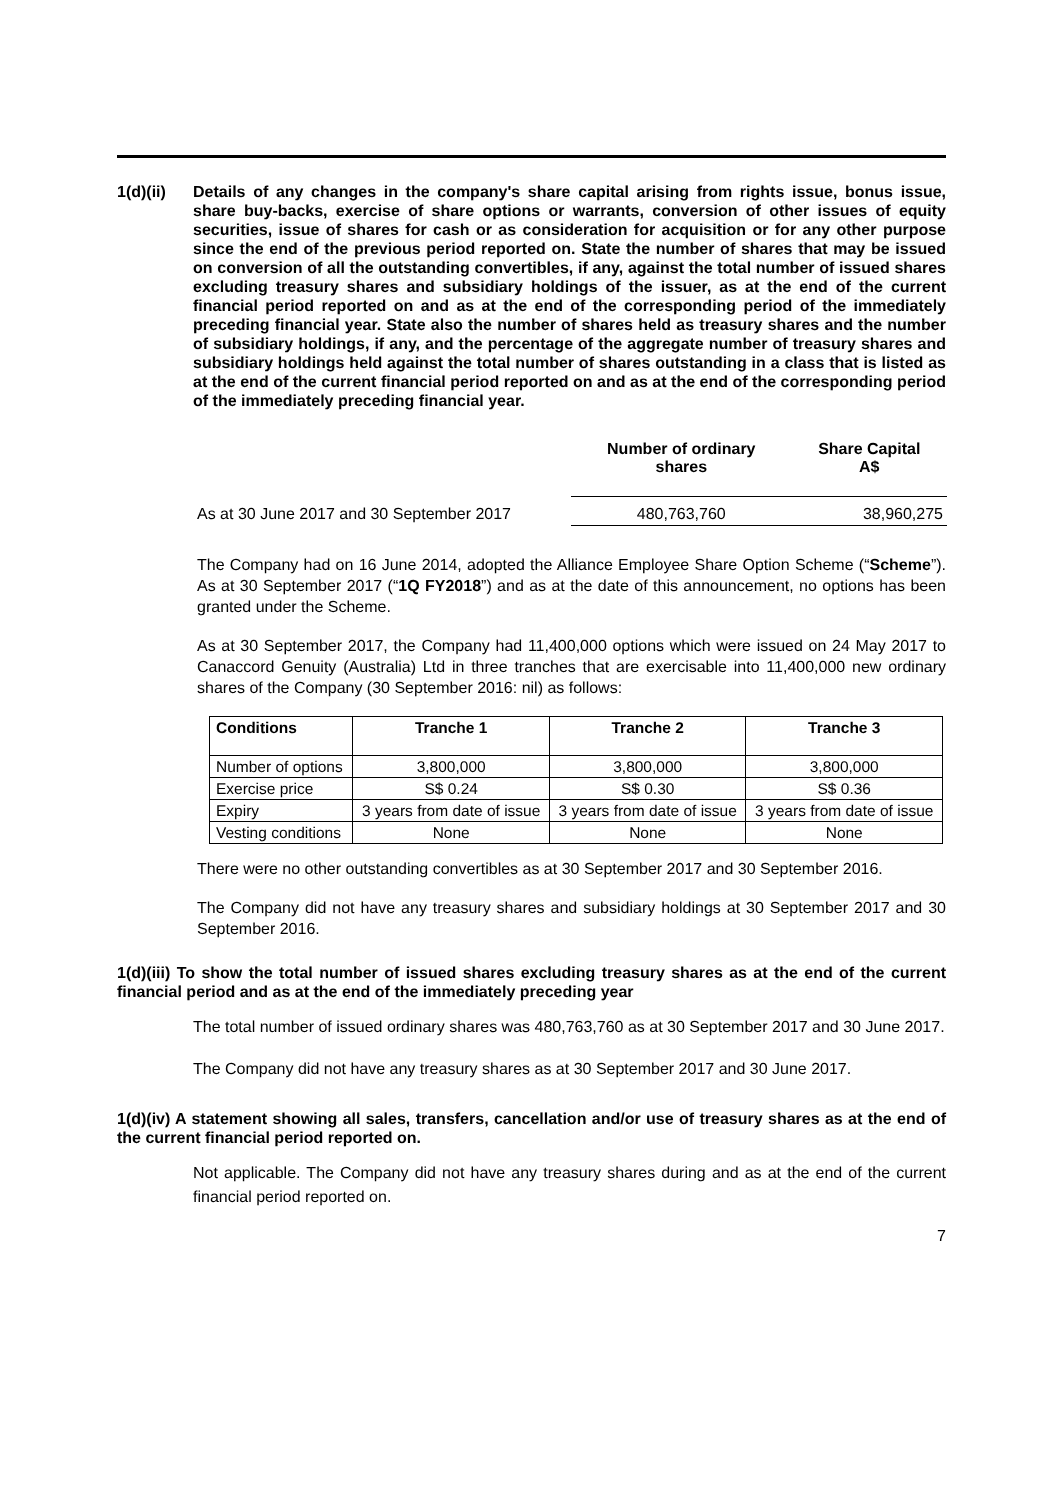1(d)(ii)
Details of any changes in the company's share capital arising from rights issue, bonus issue, share buy-backs, exercise of share options or warrants, conversion of other issues of equity securities, issue of shares for cash or as consideration for acquisition or for any other purpose since the end of the previous period reported on. State the number of shares that may be issued on conversion of all the outstanding convertibles, if any, against the total number of issued shares excluding treasury shares and subsidiary holdings of the issuer, as at the end of the current financial period reported on and as at the end of the corresponding period of the immediately preceding financial year. State also the number of shares held as treasury shares and the number of subsidiary holdings, if any, and the percentage of the aggregate number of treasury shares and subsidiary holdings held against the total number of shares outstanding in a class that is listed as at the end of the current financial period reported on and as at the end of the corresponding period of the immediately preceding financial year.
| | Number of ordinary shares | Share Capital A$ |
| --- | --- | --- |
| As at 30 June 2017 and 30 September 2017 | 480,763,760 | 38,960,275 |
The Company had on 16 June 2014, adopted the Alliance Employee Share Option Scheme (“Scheme”). As at 30 September 2017 (“1Q FY2018”) and as at the date of this announcement, no options has been granted under the Scheme.
As at 30 September 2017, the Company had 11,400,000 options which were issued on 24 May 2017 to Canaccord Genuity (Australia) Ltd in three tranches that are exercisable into 11,400,000 new ordinary shares of the Company (30 September 2016: nil) as follows:
| Conditions | Tranche 1 | Tranche 2 | Tranche 3 |
| --- | --- | --- | --- |
| Number of options | 3,800,000 | 3,800,000 | 3,800,000 |
| Exercise price | S$ 0.24 | S$ 0.30 | S$ 0.36 |
| Expiry | 3 years from date of issue | 3 years from date of issue | 3 years from date of issue |
| Vesting conditions | None | None | None |
There were no other outstanding convertibles as at 30 September 2017 and 30 September 2016.
The Company did not have any treasury shares and subsidiary holdings at 30 September 2017 and 30 September 2016.
1(d)(iii) To show the total number of issued shares excluding treasury shares as at the end of the current financial period and as at the end of the immediately preceding year
The total number of issued ordinary shares was 480,763,760 as at 30 September 2017 and 30 June 2017.
The Company did not have any treasury shares as at 30 September 2017 and 30 June 2017.
1(d)(iv) A statement showing all sales, transfers, cancellation and/or use of treasury shares as at the end of the current financial period reported on.
Not applicable. The Company did not have any treasury shares during and as at the end of the current financial period reported on.
7